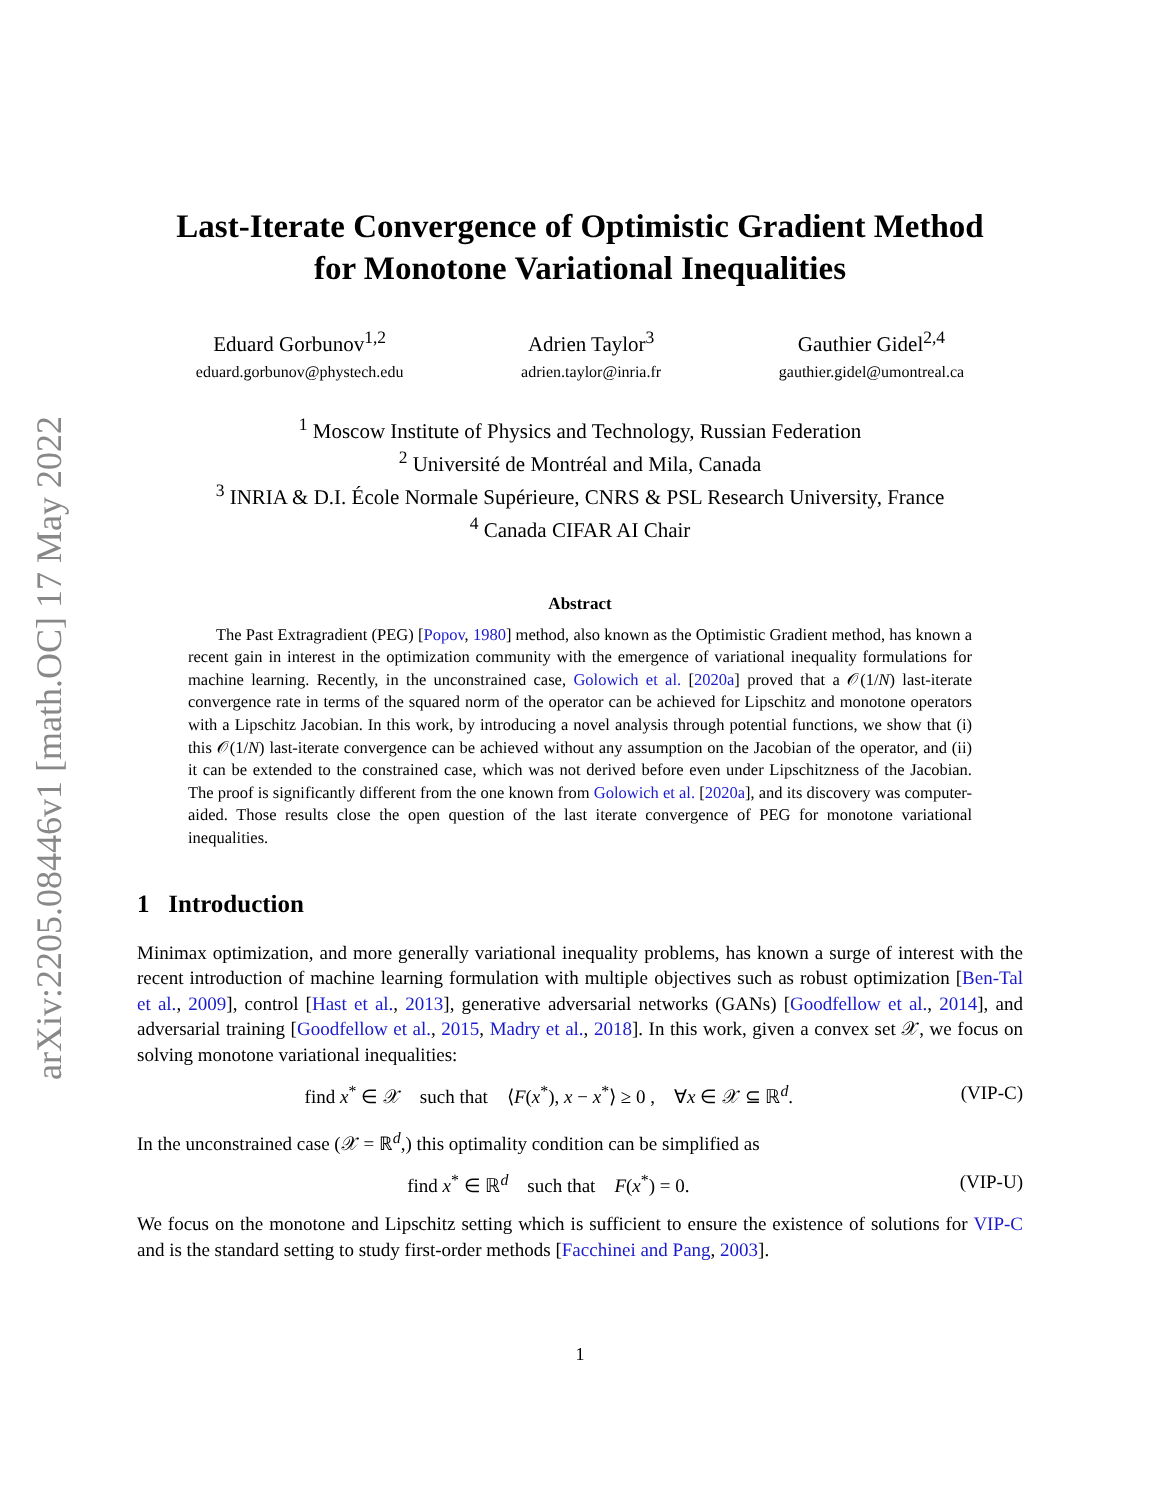arXiv:2205.08446v1 [math.OC] 17 May 2022
Last-Iterate Convergence of Optimistic Gradient Method
for Monotone Variational Inequalities
Eduard Gorbunov<sup>1,2</sup>
eduard.gorbunov@phystech.edu
Adrien Taylor<sup>3</sup>
adrien.taylor@inria.fr
Gauthier Gidel<sup>2,4</sup>
gauthier.gidel@umontreal.ca
<sup>1</sup> Moscow Institute of Physics and Technology, Russian Federation
<sup>2</sup> Université de Montréal and Mila, Canada
<sup>3</sup> INRIA & D.I. École Normale Supérieure, CNRS & PSL Research University, France
<sup>4</sup> Canada CIFAR AI Chair
Abstract
The Past Extragradient (PEG) [Popov, 1980] method, also known as the Optimistic Gradient method, has known a recent gain in interest in the optimization community with the emergence of variational inequality formulations for machine learning. Recently, in the unconstrained case, Golowich et al. [2020a] proved that a 𝒪(1/N) last-iterate convergence rate in terms of the squared norm of the operator can be achieved for Lipschitz and monotone operators with a Lipschitz Jacobian. In this work, by introducing a novel analysis through potential functions, we show that (i) this 𝒪(1/N) last-iterate convergence can be achieved without any assumption on the Jacobian of the operator, and (ii) it can be extended to the constrained case, which was not derived before even under Lipschitzness of the Jacobian. The proof is significantly different from the one known from Golowich et al. [2020a], and its discovery was computer-aided. Those results close the open question of the last iterate convergence of PEG for monotone variational inequalities.
1 Introduction
Minimax optimization, and more generally variational inequality problems, has known a surge of interest with the recent introduction of machine learning formulation with multiple objectives such as robust optimization [Ben-Tal et al., 2009], control [Hast et al., 2013], generative adversarial networks (GANs) [Goodfellow et al., 2014], and adversarial training [Goodfellow et al., 2015, Madry et al., 2018]. In this work, given a convex set 𝒳, we focus on solving monotone variational inequalities:
find x<sup>*</sup> ∈ 𝒳 such that ⟨F(x<sup>*</sup>), x − x<sup>*</sup>⟩ ≥ 0 , ∀x ∈ 𝒳 ⊆ ℝ<sup>d</sup>. (VIP-C)
In the unconstrained case (𝒳 = ℝ<sup>d</sup>,) this optimality condition can be simplified as
find x<sup>*</sup> ∈ ℝ<sup>d</sup> such that F(x<sup>*</sup>) = 0. (VIP-U)
We focus on the monotone and Lipschitz setting which is sufficient to ensure the existence of solutions for VIP-C and is the standard setting to study first-order methods [Facchinei and Pang, 2003].
1